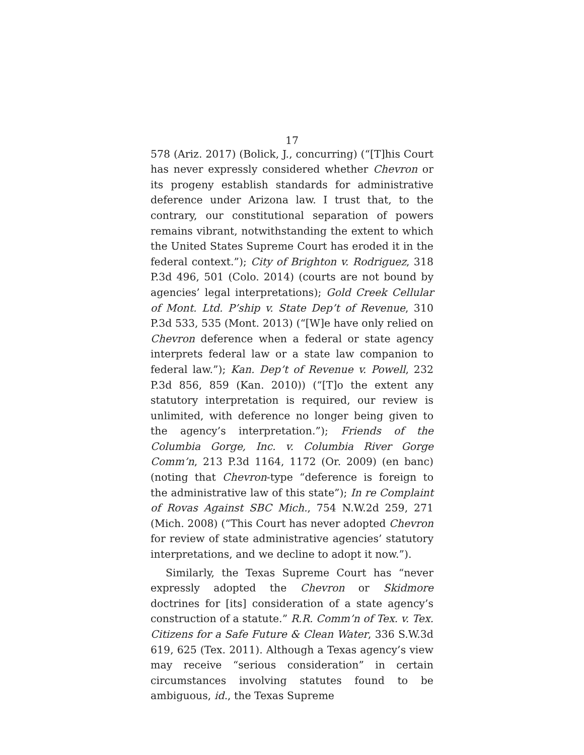17
578 (Ariz. 2017) (Bolick, J., concurring) (“[T]his Court has never expressly considered whether Chevron or its progeny establish standards for administrative deference under Arizona law. I trust that, to the contrary, our constitutional separation of powers remains vibrant, notwithstanding the extent to which the United States Supreme Court has eroded it in the federal context.”); City of Brighton v. Rodriguez, 318 P.3d 496, 501 (Colo. 2014) (courts are not bound by agencies’ legal interpretations); Gold Creek Cellular of Mont. Ltd. P’ship v. State Dep’t of Revenue, 310 P.3d 533, 535 (Mont. 2013) (“[W]e have only relied on Chevron deference when a federal or state agency interprets federal law or a state law companion to federal law.”); Kan. Dep’t of Revenue v. Powell, 232 P.3d 856, 859 (Kan. 2010)) (“[T]o the extent any statutory interpretation is required, our review is unlimited, with deference no longer being given to the agency’s interpretation.”); Friends of the Columbia Gorge, Inc. v. Columbia River Gorge Comm’n, 213 P.3d 1164, 1172 (Or. 2009) (en banc) (noting that Chevron-type “deference is foreign to the administrative law of this state”); In re Complaint of Rovas Against SBC Mich., 754 N.W.2d 259, 271 (Mich. 2008) (“This Court has never adopted Chevron for review of state administrative agencies’ statutory interpretations, and we decline to adopt it now.”).
Similarly, the Texas Supreme Court has “never expressly adopted the Chevron or Skidmore doctrines for [its] consideration of a state agency’s construction of a statute.” R.R. Comm’n of Tex. v. Tex. Citizens for a Safe Future & Clean Water, 336 S.W.3d 619, 625 (Tex. 2011). Although a Texas agency’s view may receive “serious consideration” in certain circumstances involving statutes found to be ambiguous, id., the Texas Supreme